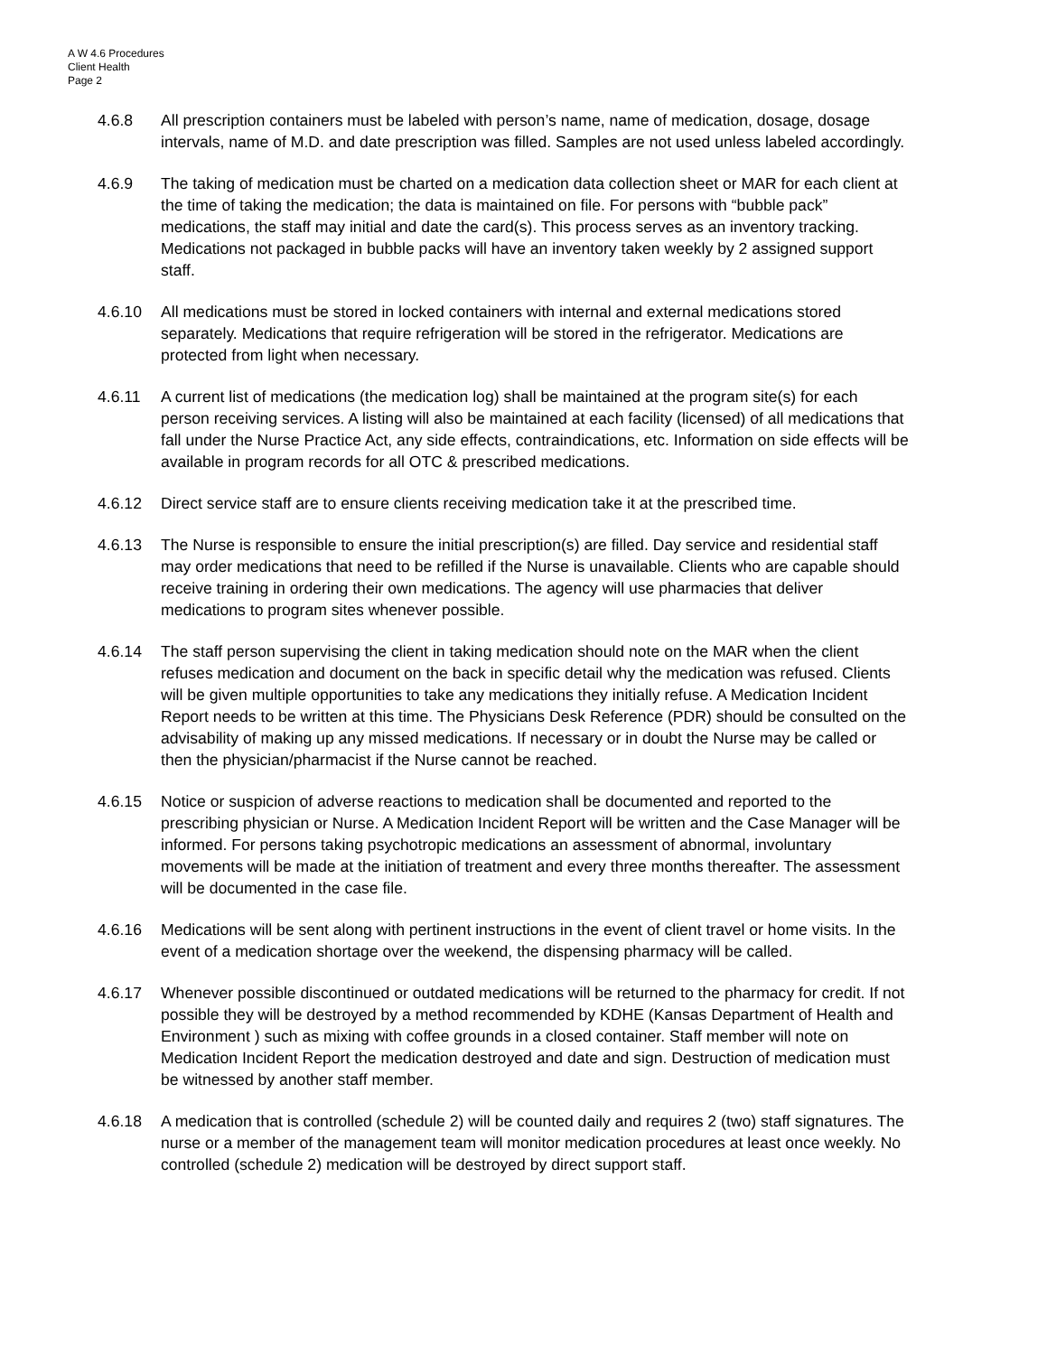A W 4.6 Procedures
Client Health
Page 2
4.6.8 All prescription containers must be labeled with person’s name, name of medication, dosage, dosage intervals, name of M.D. and date prescription was filled. Samples are not used unless labeled accordingly.
4.6.9 The taking of medication must be charted on a medication data collection sheet or MAR for each client at the time of taking the medication; the data is maintained on file. For persons with “bubble pack” medications, the staff may initial and date the card(s). This process serves as an inventory tracking. Medications not packaged in bubble packs will have an inventory taken weekly by 2 assigned support staff.
4.6.10 All medications must be stored in locked containers with internal and external medications stored separately. Medications that require refrigeration will be stored in the refrigerator. Medications are protected from light when necessary.
4.6.11 A current list of medications (the medication log) shall be maintained at the program site(s) for each person receiving services. A listing will also be maintained at each facility (licensed) of all medications that fall under the Nurse Practice Act, any side effects, contraindications, etc. Information on side effects will be available in program records for all OTC & prescribed medications.
4.6.12 Direct service staff are to ensure clients receiving medication take it at the prescribed time.
4.6.13 The Nurse is responsible to ensure the initial prescription(s) are filled. Day service and residential staff may order medications that need to be refilled if the Nurse is unavailable. Clients who are capable should receive training in ordering their own medications. The agency will use pharmacies that deliver medications to program sites whenever possible.
4.6.14 The staff person supervising the client in taking medication should note on the MAR when the client refuses medication and document on the back in specific detail why the medication was refused. Clients will be given multiple opportunities to take any medications they initially refuse. A Medication Incident Report needs to be written at this time. The Physicians Desk Reference (PDR) should be consulted on the advisability of making up any missed medications. If necessary or in doubt the Nurse may be called or then the physician/pharmacist if the Nurse cannot be reached.
4.6.15 Notice or suspicion of adverse reactions to medication shall be documented and reported to the prescribing physician or Nurse. A Medication Incident Report will be written and the Case Manager will be informed. For persons taking psychotropic medications an assessment of abnormal, involuntary movements will be made at the initiation of treatment and every three months thereafter. The assessment will be documented in the case file.
4.6.16 Medications will be sent along with pertinent instructions in the event of client travel or home visits. In the event of a medication shortage over the weekend, the dispensing pharmacy will be called.
4.6.17 Whenever possible discontinued or outdated medications will be returned to the pharmacy for credit. If not possible they will be destroyed by a method recommended by KDHE (Kansas Department of Health and Environment ) such as mixing with coffee grounds in a closed container. Staff member will note on Medication Incident Report the medication destroyed and date and sign. Destruction of medication must be witnessed by another staff member.
4.6.18 A medication that is controlled (schedule 2) will be counted daily and requires 2 (two) staff signatures. The nurse or a member of the management team will monitor medication procedures at least once weekly. No controlled (schedule 2) medication will be destroyed by direct support staff.